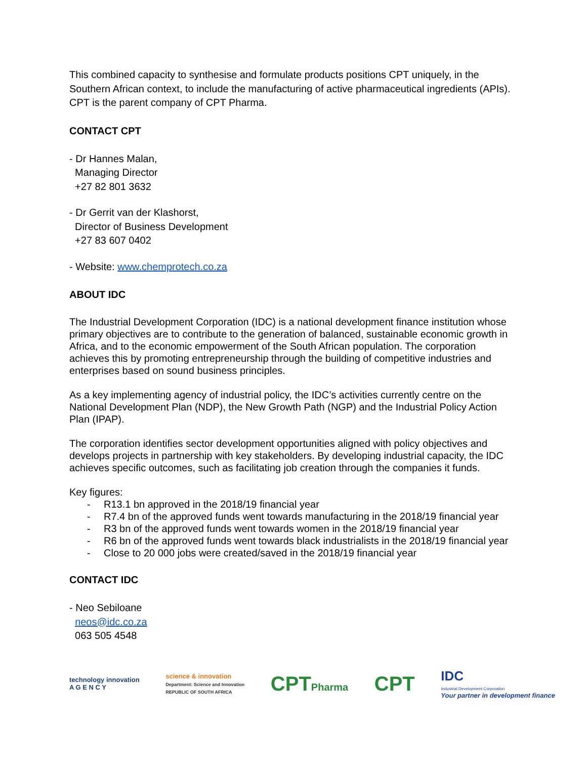This combined capacity to synthesise and formulate products positions CPT uniquely, in the Southern African context, to include the manufacturing of active pharmaceutical ingredients (APIs). CPT is the parent company of CPT Pharma.
CONTACT CPT
- Dr Hannes Malan,
Managing Director
+27 82 801 3632
- Dr Gerrit van der Klashorst,
Director of Business Development
+27 83 607 0402
- Website: www.chemprotech.co.za
ABOUT IDC
The Industrial Development Corporation (IDC) is a national development finance institution whose primary objectives are to contribute to the generation of balanced, sustainable economic growth in Africa, and to the economic empowerment of the South African population. The corporation achieves this by promoting entrepreneurship through the building of competitive industries and enterprises based on sound business principles.
As a key implementing agency of industrial policy, the IDC’s activities currently centre on the National Development Plan (NDP), the New Growth Path (NGP) and the Industrial Policy Action Plan (IPAP).
The corporation identifies sector development opportunities aligned with policy objectives and develops projects in partnership with key stakeholders. By developing industrial capacity, the IDC achieves specific outcomes, such as facilitating job creation through the companies it funds.
Key figures:
- R13.1 bn approved in the 2018/19 financial year
- R7.4 bn of the approved funds went towards manufacturing in the 2018/19 financial year
- R3 bn of the approved funds went towards women in the 2018/19 financial year
- R6 bn of the approved funds went towards black industrialists in the 2018/19 financial year
- Close to 20 000 jobs were created/saved in the 2018/19 financial year
CONTACT IDC
- Neo Sebiloane
neos@idc.co.za
063 505 4548
technology innovation
A G E N C Y
science & innovation
Department: Science and Innovation
REPUBLIC OF SOUTH AFRICA
CPTPharma
CPT
IDC
Industrial Development Corporation
Your partner in development finance